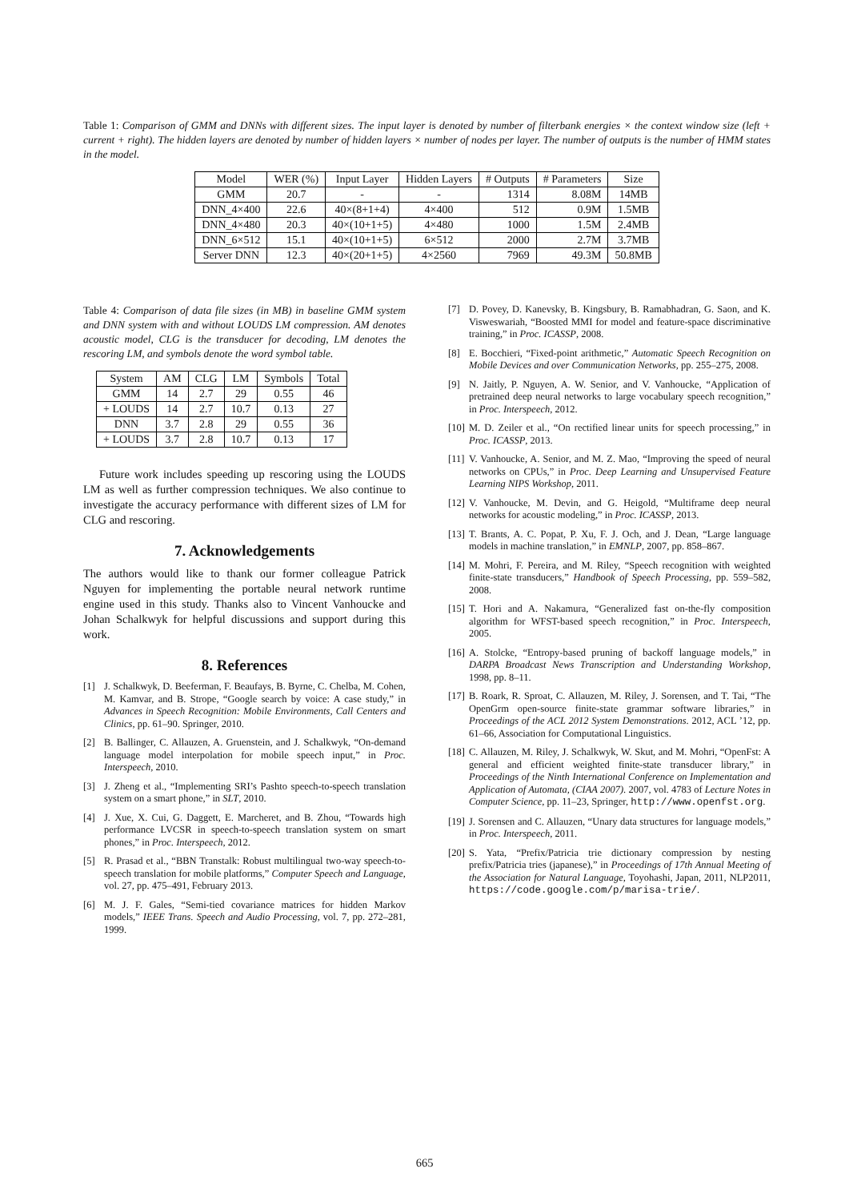Table 1: Comparison of GMM and DNNs with different sizes. The input layer is denoted by number of filterbank energies × the context window size (left + current + right). The hidden layers are denoted by number of hidden layers × number of nodes per layer. The number of outputs is the number of HMM states in the model.
| Model | WER (%) | Input Layer | Hidden Layers | # Outputs | # Parameters | Size |
| GMM | 20.7 | - | - | 1314 | 8.08M | 14MB |
| DNN_4×400 | 22.6 | 40×(8+1+4) | 4×400 | 512 | 0.9M | 1.5MB |
| DNN_4×480 | 20.3 | 40×(10+1+5) | 4×480 | 1000 | 1.5M | 2.4MB |
| DNN_6×512 | 15.1 | 40×(10+1+5) | 6×512 | 2000 | 2.7M | 3.7MB |
| Server DNN | 12.3 | 40×(20+1+5) | 4×2560 | 7969 | 49.3M | 50.8MB |
Table 4: Comparison of data file sizes (in MB) in baseline GMM system and DNN system with and without LOUDS LM compression. AM denotes acoustic model, CLG is the transducer for decoding, LM denotes the rescoring LM, and symbols denote the word symbol table.
| System | AM | CLG | LM | Symbols | Total |
| GMM | 14 | 2.7 | 29 | 0.55 | 46 |
| + LOUDS | 14 | 2.7 | 10.7 | 0.13 | 27 |
| DNN | 3.7 | 2.8 | 29 | 0.55 | 36 |
| + LOUDS | 3.7 | 2.8 | 10.7 | 0.13 | 17 |
Future work includes speeding up rescoring using the LOUDS LM as well as further compression techniques. We also continue to investigate the accuracy performance with different sizes of LM for CLG and rescoring.
7. Acknowledgements
The authors would like to thank our former colleague Patrick Nguyen for implementing the portable neural network runtime engine used in this study. Thanks also to Vincent Vanhoucke and Johan Schalkwyk for helpful discussions and support during this work.
8. References
[1] J. Schalkwyk, D. Beeferman, F. Beaufays, B. Byrne, C. Chelba, M. Cohen, M. Kamvar, and B. Strope, “Google search by voice: A case study,” in Advances in Speech Recognition: Mobile Environments, Call Centers and Clinics, pp. 61–90. Springer, 2010.
[2] B. Ballinger, C. Allauzen, A. Gruenstein, and J. Schalkwyk, “On-demand language model interpolation for mobile speech input,” in Proc. Interspeech, 2010.
[3] J. Zheng et al., “Implementing SRI’s Pashto speech-to-speech translation system on a smart phone,” in SLT, 2010.
[4] J. Xue, X. Cui, G. Daggett, E. Marcheret, and B. Zhou, “Towards high performance LVCSR in speech-to-speech translation system on smart phones,” in Proc. Interspeech, 2012.
[5] R. Prasad et al., “BBN Transtalk: Robust multilingual two-way speech-to-speech translation for mobile platforms,” Computer Speech and Language, vol. 27, pp. 475–491, February 2013.
[6] M. J. F. Gales, “Semi-tied covariance matrices for hidden Markov models,” IEEE Trans. Speech and Audio Processing, vol. 7, pp. 272–281, 1999.
[7] D. Povey, D. Kanevsky, B. Kingsbury, B. Ramabhadran, G. Saon, and K. Visweswariah, “Boosted MMI for model and feature-space discriminative training,” in Proc. ICASSP, 2008.
[8] E. Bocchieri, “Fixed-point arithmetic,” Automatic Speech Recognition on Mobile Devices and over Communication Networks, pp. 255–275, 2008.
[9] N. Jaitly, P. Nguyen, A. W. Senior, and V. Vanhoucke, “Application of pretrained deep neural networks to large vocabulary speech recognition,” in Proc. Interspeech, 2012.
[10] M. D. Zeiler et al., “On rectified linear units for speech processing,” in Proc. ICASSP, 2013.
[11] V. Vanhoucke, A. Senior, and M. Z. Mao, “Improving the speed of neural networks on CPUs,” in Proc. Deep Learning and Unsupervised Feature Learning NIPS Workshop, 2011.
[12] V. Vanhoucke, M. Devin, and G. Heigold, “Multiframe deep neural networks for acoustic modeling,” in Proc. ICASSP, 2013.
[13] T. Brants, A. C. Popat, P. Xu, F. J. Och, and J. Dean, “Large language models in machine translation,” in EMNLP, 2007, pp. 858–867.
[14] M. Mohri, F. Pereira, and M. Riley, “Speech recognition with weighted finite-state transducers,” Handbook of Speech Processing, pp. 559–582, 2008.
[15] T. Hori and A. Nakamura, “Generalized fast on-the-fly composition algorithm for WFST-based speech recognition,” in Proc. Interspeech, 2005.
[16] A. Stolcke, “Entropy-based pruning of backoff language models,” in DARPA Broadcast News Transcription and Understanding Workshop, 1998, pp. 8–11.
[17] B. Roark, R. Sproat, C. Allauzen, M. Riley, J. Sorensen, and T. Tai, “The OpenGrm open-source finite-state grammar software libraries,” in Proceedings of the ACL 2012 System Demonstrations. 2012, ACL ’12, pp. 61–66, Association for Computational Linguistics.
[18] C. Allauzen, M. Riley, J. Schalkwyk, W. Skut, and M. Mohri, “OpenFst: A general and efficient weighted finite-state transducer library,” in Proceedings of the Ninth International Conference on Implementation and Application of Automata, (CIAA 2007). 2007, vol. 4783 of Lecture Notes in Computer Science, pp. 11–23, Springer, http://www.openfst.org.
[19] J. Sorensen and C. Allauzen, “Unary data structures for language models,” in Proc. Interspeech, 2011.
[20] S. Yata, “Prefix/Patricia trie dictionary compression by nesting prefix/Patricia tries (japanese),” in Proceedings of 17th Annual Meeting of the Association for Natural Language, Toyohashi, Japan, 2011, NLP2011, https://code.google.com/p/marisa-trie/.
665